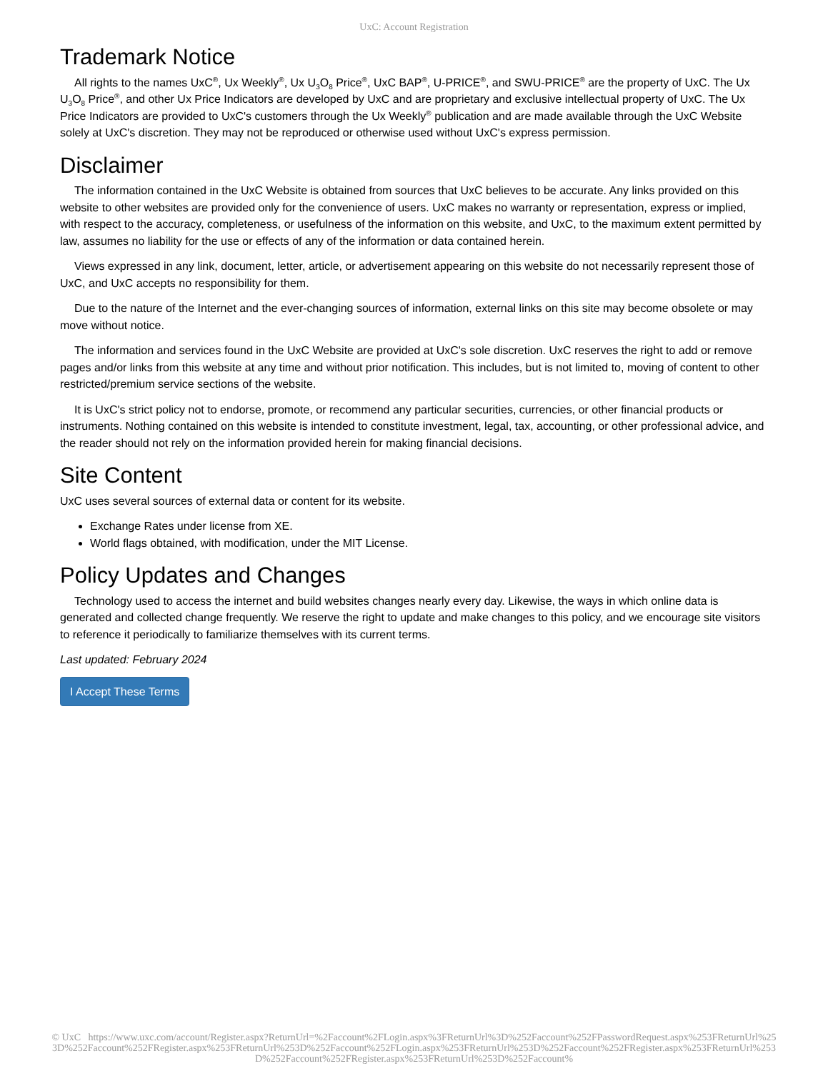UxC: Account Registration
Trademark Notice
All rights to the names UxC<sup>®</sup>, Ux Weekly<sup>®</sup>, Ux U<sub>3</sub>O<sub>8</sub> Price<sup>®</sup>, UxC BAP<sup>®</sup>, U-PRICE<sup>®</sup>, and SWU-PRICE<sup>®</sup> are the property of UxC. The Ux U<sub>3</sub>O<sub>8</sub> Price<sup>®</sup>, and other Ux Price Indicators are developed by UxC and are proprietary and exclusive intellectual property of UxC. The Ux Price Indicators are provided to UxC's customers through the Ux Weekly<sup>®</sup> publication and are made available through the UxC Website solely at UxC's discretion. They may not be reproduced or otherwise used without UxC's express permission.
Disclaimer
The information contained in the UxC Website is obtained from sources that UxC believes to be accurate. Any links provided on this website to other websites are provided only for the convenience of users. UxC makes no warranty or representation, express or implied, with respect to the accuracy, completeness, or usefulness of the information on this website, and UxC, to the maximum extent permitted by law, assumes no liability for the use or effects of any of the information or data contained herein.
Views expressed in any link, document, letter, article, or advertisement appearing on this website do not necessarily represent those of UxC, and UxC accepts no responsibility for them.
Due to the nature of the Internet and the ever-changing sources of information, external links on this site may become obsolete or may move without notice.
The information and services found in the UxC Website are provided at UxC's sole discretion. UxC reserves the right to add or remove pages and/or links from this website at any time and without prior notification. This includes, but is not limited to, moving of content to other restricted/premium service sections of the website.
It is UxC's strict policy not to endorse, promote, or recommend any particular securities, currencies, or other financial products or instruments. Nothing contained on this website is intended to constitute investment, legal, tax, accounting, or other professional advice, and the reader should not rely on the information provided herein for making financial decisions.
Site Content
UxC uses several sources of external data or content for its website.
Exchange Rates under license from XE.
World flags obtained, with modification, under the MIT License.
Policy Updates and Changes
Technology used to access the internet and build websites changes nearly every day. Likewise, the ways in which online data is generated and collected change frequently. We reserve the right to update and make changes to this policy, and we encourage site visitors to reference it periodically to familiarize themselves with its current terms.
Last updated: February 2024
I Accept These Terms
© UxC https://www.uxc.com/account/Register.aspx?ReturnUrl=%2Faccount%2FLogin.aspx%3FReturnUrl%3D%252Faccount%252FPasswordRequest.aspx%253FReturnUrl%253D%252Faccount%252FRegister.aspx%253FReturnUrl%253D%252Faccount%252FLogin.aspx%253FReturnUrl%253D%252Faccount%252FRegister.aspx%253FReturnUrl%253D%252Faccount%252FRegister.aspx%253FReturnUrl%253D%252Faccount%